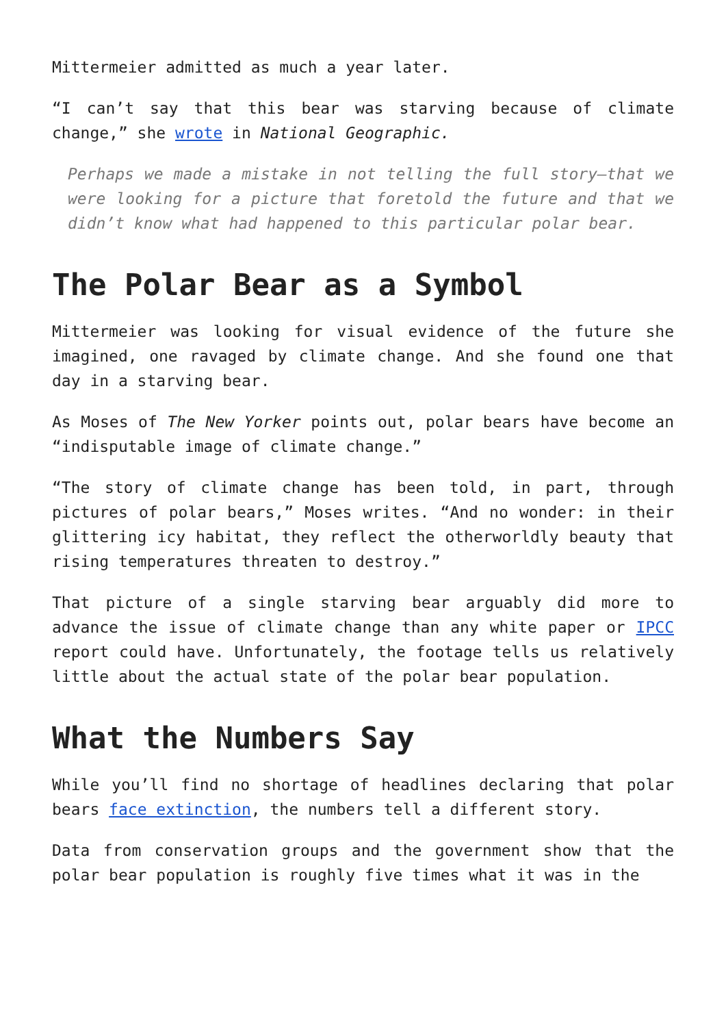Mittermeier admitted as much a year later.
“I can’t say that this bear was starving because of climate change,” she wrote in National Geographic.
Perhaps we made a mistake in not telling the full story—that we were looking for a picture that foretold the future and that we didn’t know what had happened to this particular polar bear.
The Polar Bear as a Symbol
Mittermeier was looking for visual evidence of the future she imagined, one ravaged by climate change. And she found one that day in a starving bear.
As Moses of The New Yorker points out, polar bears have become an “indisputable image of climate change.”
“The story of climate change has been told, in part, through pictures of polar bears,” Moses writes. “And no wonder: in their glittering icy habitat, they reflect the otherworldly beauty that rising temperatures threaten to destroy.”
That picture of a single starving bear arguably did more to advance the issue of climate change than any white paper or IPCC report could have. Unfortunately, the footage tells us relatively little about the actual state of the polar bear population.
What the Numbers Say
While you’ll find no shortage of headlines declaring that polar bears face extinction, the numbers tell a different story.
Data from conservation groups and the government show that the polar bear population is roughly five times what it was in the